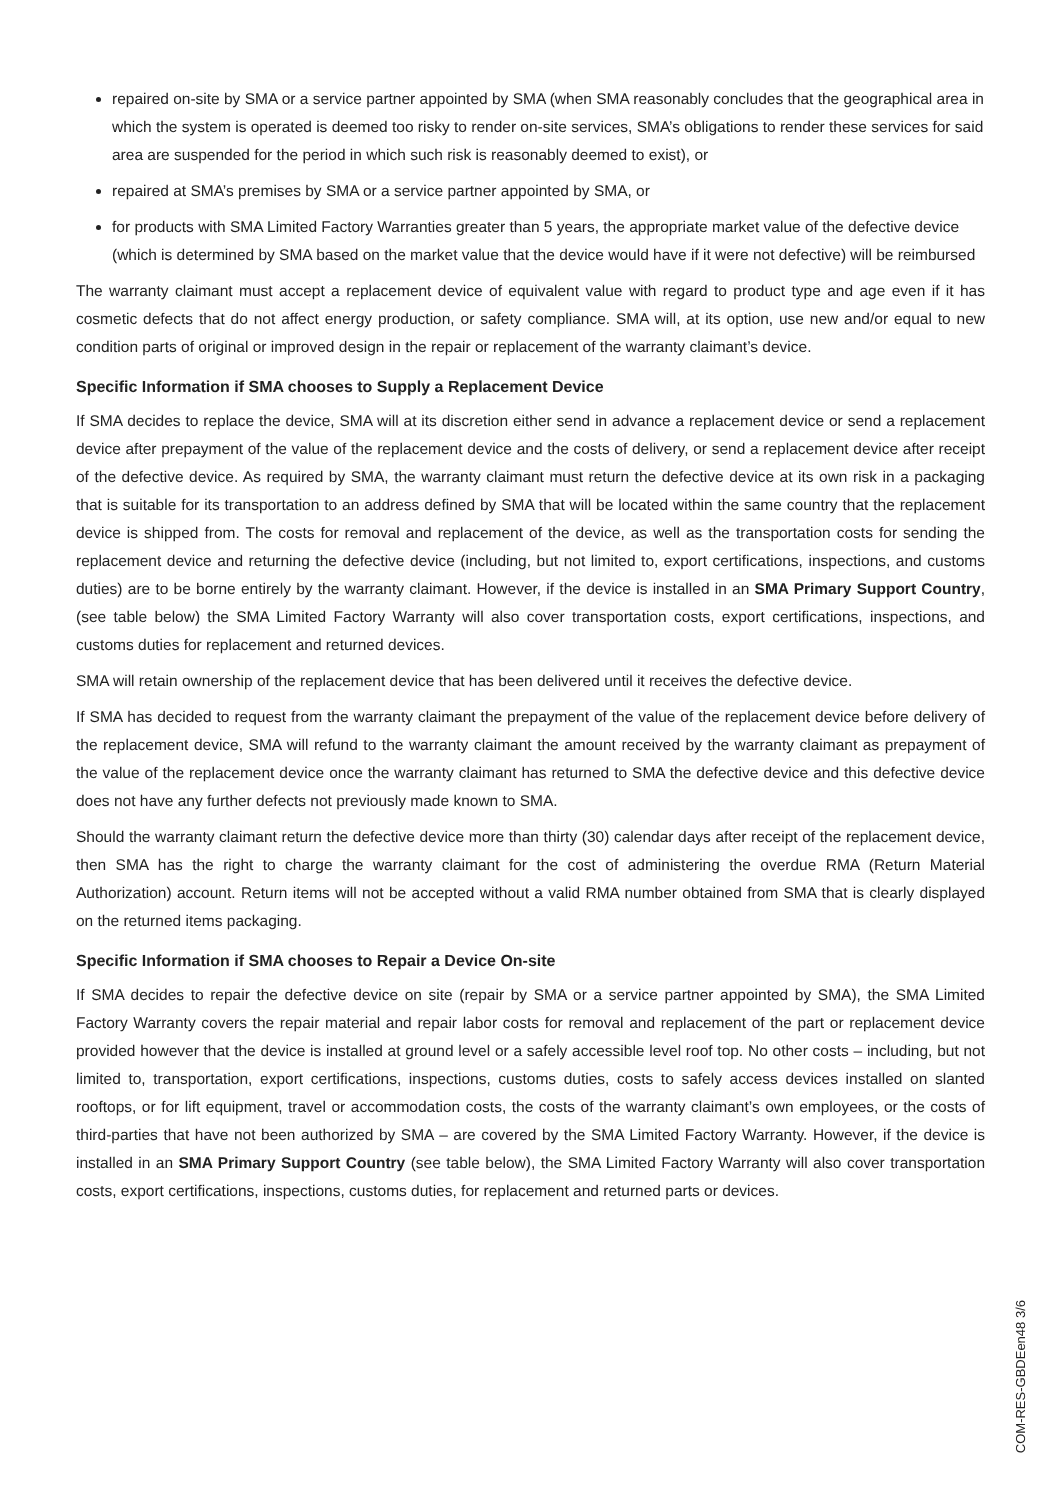repaired on-site by SMA or a service partner appointed by SMA (when SMA reasonably concludes that the geographical area in which the system is operated is deemed too risky to render on-site services, SMA’s obligations to render these services for said area are suspended for the period in which such risk is reasonably deemed to exist), or
repaired at SMA’s premises by SMA or a service partner appointed by SMA, or
for products with SMA Limited Factory Warranties greater than 5 years, the appropriate market value of the defective device (which is determined by SMA based on the market value that the device would have if it were not defective) will be reimbursed
The warranty claimant must accept a replacement device of equivalent value with regard to product type and age even if it has cosmetic defects that do not affect energy production, or safety compliance. SMA will, at its option, use new and/or equal to new condition parts of original or improved design in the repair or replacement of the warranty claimant’s device.
Specific Information if SMA chooses to Supply a Replacement Device
If SMA decides to replace the device, SMA will at its discretion either send in advance a replacement device or send a replacement device after prepayment of the value of the replacement device and the costs of delivery, or send a replacement device after receipt of the defective device. As required by SMA, the warranty claimant must return the defective device at its own risk in a packaging that is suitable for its transportation to an address defined by SMA that will be located within the same country that the replacement device is shipped from. The costs for removal and replacement of the device, as well as the transportation costs for sending the replacement device and returning the defective device (including, but not limited to, export certifications, inspections, and customs duties) are to be borne entirely by the warranty claimant. However, if the device is installed in an SMA Primary Support Country, (see table below) the SMA Limited Factory Warranty will also cover transportation costs, export certifications, inspections, and customs duties for replacement and returned devices.
SMA will retain ownership of the replacement device that has been delivered until it receives the defective device.
If SMA has decided to request from the warranty claimant the prepayment of the value of the replacement device before delivery of the replacement device, SMA will refund to the warranty claimant the amount received by the warranty claimant as prepayment of the value of the replacement device once the warranty claimant has returned to SMA the defective device and this defective device does not have any further defects not previously made known to SMA.
Should the warranty claimant return the defective device more than thirty (30) calendar days after receipt of the replacement device, then SMA has the right to charge the warranty claimant for the cost of administering the overdue RMA (Return Material Authorization) account. Return items will not be accepted without a valid RMA number obtained from SMA that is clearly displayed on the returned items packaging.
Specific Information if SMA chooses to Repair a Device On-site
If SMA decides to repair the defective device on site (repair by SMA or a service partner appointed by SMA), the SMA Limited Factory Warranty covers the repair material and repair labor costs for removal and replacement of the part or replacement device provided however that the device is installed at ground level or a safely accessible level roof top. No other costs – including, but not limited to, transportation, export certifications, inspections, customs duties, costs to safely access devices installed on slanted rooftops, or for lift equipment, travel or accommodation costs, the costs of the warranty claimant’s own employees, or the costs of third-parties that have not been authorized by SMA – are covered by the SMA Limited Factory Warranty. However, if the device is installed in an SMA Primary Support Country (see table below), the SMA Limited Factory Warranty will also cover transportation costs, export certifications, inspections, customs duties, for replacement and returned parts or devices.
COM-RES-GBDEen48 3/6